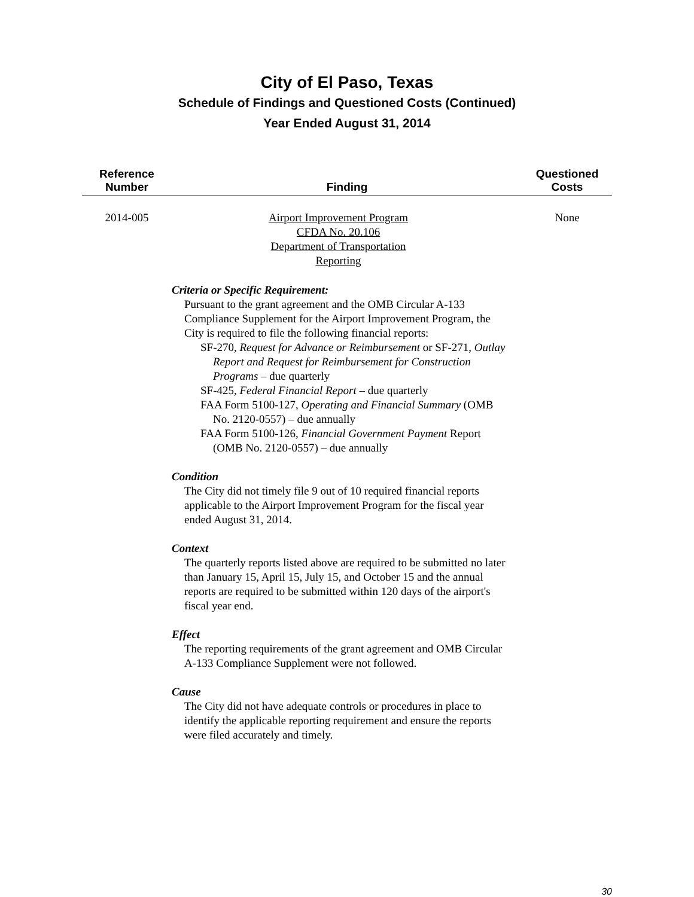City of El Paso, Texas
Schedule of Findings and Questioned Costs (Continued)
Year Ended August 31, 2014
| Reference Number | Finding | Questioned Costs |
| --- | --- | --- |
| 2014-005 | Airport Improvement Program CFDA No. 20.106 Department of Transportation Reporting | None |
Criteria or Specific Requirement:
Pursuant to the grant agreement and the OMB Circular A-133 Compliance Supplement for the Airport Improvement Program, the City is required to file the following financial reports:
SF-270, Request for Advance or Reimbursement or SF-271, Outlay Report and Request for Reimbursement for Construction Programs – due quarterly
SF-425, Federal Financial Report – due quarterly
FAA Form 5100-127, Operating and Financial Summary (OMB No. 2120-0557) – due annually
FAA Form 5100-126, Financial Government Payment Report (OMB No. 2120-0557) – due annually
Condition
The City did not timely file 9 out of 10 required financial reports applicable to the Airport Improvement Program for the fiscal year ended August 31, 2014.
Context
The quarterly reports listed above are required to be submitted no later than January 15, April 15, July 15, and October 15 and the annual reports are required to be submitted within 120 days of the airport's fiscal year end.
Effect
The reporting requirements of the grant agreement and OMB Circular A-133 Compliance Supplement were not followed.
Cause
The City did not have adequate controls or procedures in place to identify the applicable reporting requirement and ensure the reports were filed accurately and timely.
30